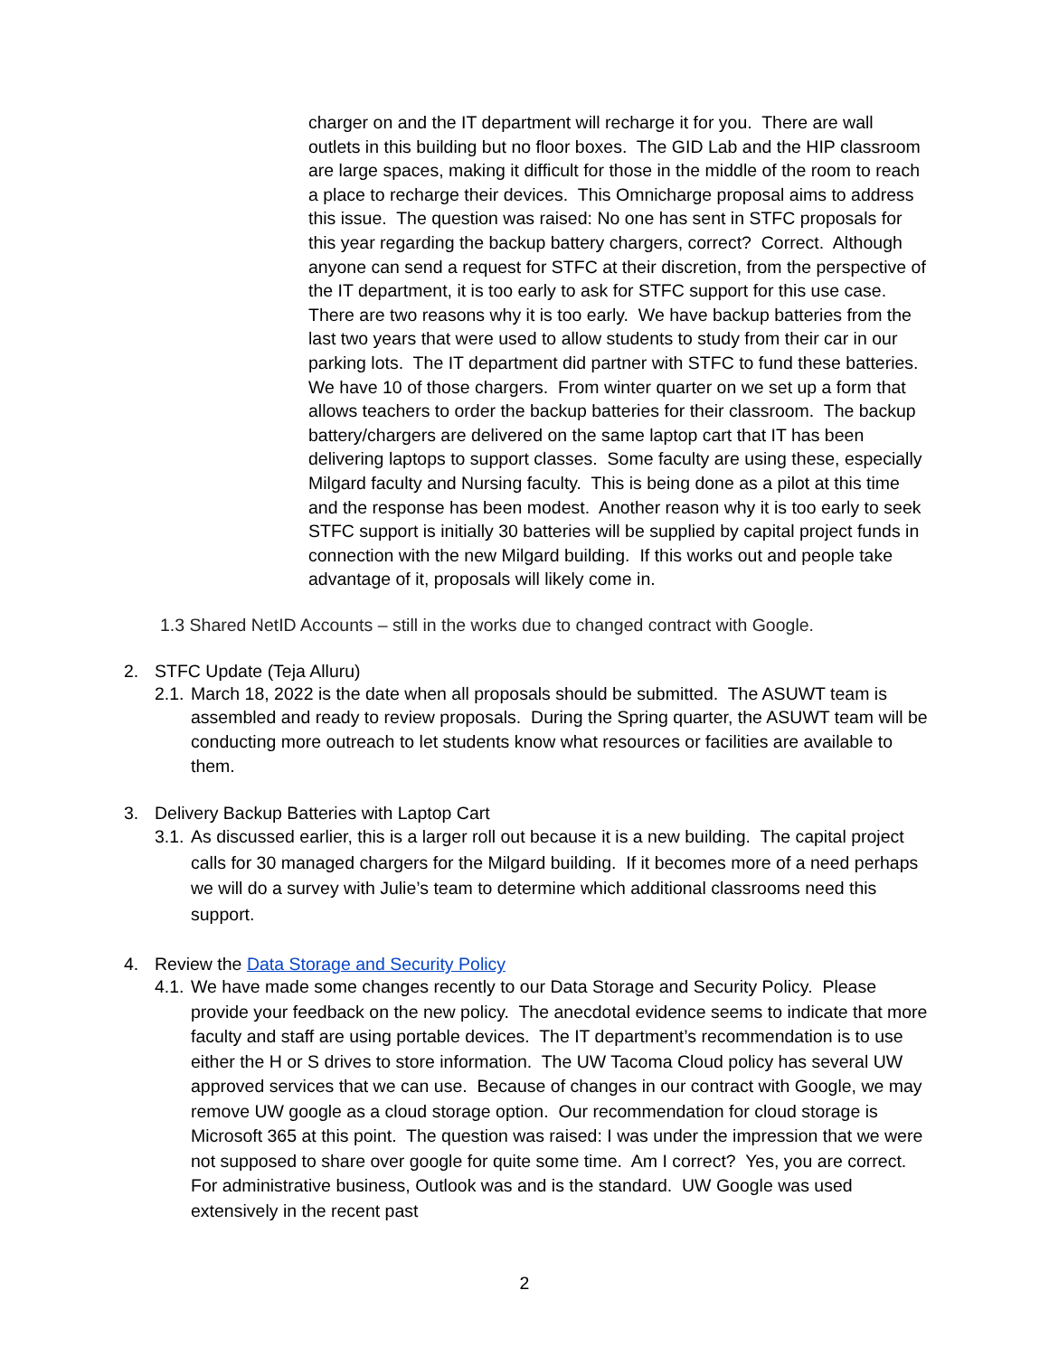charger on and the IT department will recharge it for you. There are wall outlets in this building but no floor boxes. The GID Lab and the HIP classroom are large spaces, making it difficult for those in the middle of the room to reach a place to recharge their devices. This Omnicharge proposal aims to address this issue. The question was raised: No one has sent in STFC proposals for this year regarding the backup battery chargers, correct? Correct. Although anyone can send a request for STFC at their discretion, from the perspective of the IT department, it is too early to ask for STFC support for this use case. There are two reasons why it is too early. We have backup batteries from the last two years that were used to allow students to study from their car in our parking lots. The IT department did partner with STFC to fund these batteries. We have 10 of those chargers. From winter quarter on we set up a form that allows teachers to order the backup batteries for their classroom. The backup battery/chargers are delivered on the same laptop cart that IT has been delivering laptops to support classes. Some faculty are using these, especially Milgard faculty and Nursing faculty. This is being done as a pilot at this time and the response has been modest. Another reason why it is too early to seek STFC support is initially 30 batteries will be supplied by capital project funds in connection with the new Milgard building. If this works out and people take advantage of it, proposals will likely come in.
1.3 Shared NetID Accounts – still in the works due to changed contract with Google.
2. STFC Update (Teja Alluru)
2.1. March 18, 2022 is the date when all proposals should be submitted. The ASUWT team is assembled and ready to review proposals. During the Spring quarter, the ASUWT team will be conducting more outreach to let students know what resources or facilities are available to them.
3. Delivery Backup Batteries with Laptop Cart
3.1. As discussed earlier, this is a larger roll out because it is a new building. The capital project calls for 30 managed chargers for the Milgard building. If it becomes more of a need perhaps we will do a survey with Julie’s team to determine which additional classrooms need this support.
4. Review the Data Storage and Security Policy
4.1. We have made some changes recently to our Data Storage and Security Policy. Please provide your feedback on the new policy. The anecdotal evidence seems to indicate that more faculty and staff are using portable devices. The IT department’s recommendation is to use either the H or S drives to store information. The UW Tacoma Cloud policy has several UW approved services that we can use. Because of changes in our contract with Google, we may remove UW google as a cloud storage option. Our recommendation for cloud storage is Microsoft 365 at this point. The question was raised: I was under the impression that we were not supposed to share over google for quite some time. Am I correct? Yes, you are correct. For administrative business, Outlook was and is the standard. UW Google was used extensively in the recent past
2